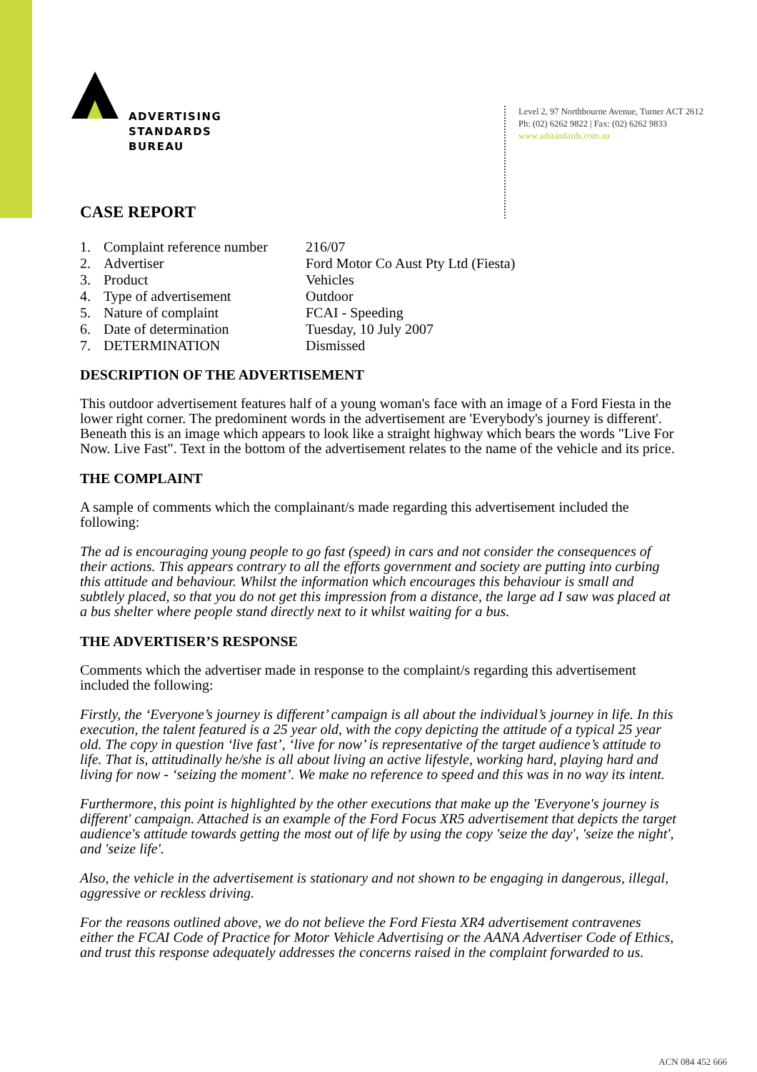ADVERTISING
STANDARDS
BUREAU
Level 2, 97 Northbourne Avenue, Turner ACT 2612
Ph: (02) 6262 9822 | Fax: (02) 6262 9833
www.adstandards.com.au
CASE REPORT
| 1. | Complaint reference number | 216/07 |
| 2. | Advertiser | Ford Motor Co Aust Pty Ltd (Fiesta) |
| 3. | Product | Vehicles |
| 4. | Type of advertisement | Outdoor |
| 5. | Nature of complaint | FCAI - Speeding |
| 6. | Date of determination | Tuesday, 10 July 2007 |
| 7. | DETERMINATION | Dismissed |
DESCRIPTION OF THE ADVERTISEMENT
This outdoor advertisement features half of a young woman's face with an image of a Ford Fiesta in the lower right corner. The predominent words in the advertisement are 'Everybody's journey is different'. Beneath this is an image which appears to look like a straight highway which bears the words "Live For Now. Live Fast". Text in the bottom of the advertisement relates to the name of the vehicle and its price.
THE COMPLAINT
A sample of comments which the complainant/s made regarding this advertisement included the following:
The ad is encouraging young people to go fast (speed) in cars and not consider the consequences of their actions. This appears contrary to all the efforts government and society are putting into curbing this attitude and behaviour. Whilst the information which encourages this behaviour is small and subtlely placed, so that you do not get this impression from a distance, the large ad I saw was placed at a bus shelter where people stand directly next to it whilst waiting for a bus.
THE ADVERTISER’S RESPONSE
Comments which the advertiser made in response to the complaint/s regarding this advertisement included the following:
Firstly, the ‘Everyone’s journey is different’ campaign is all about the individual’s journey in life. In this execution, the talent featured is a 25 year old, with the copy depicting the attitude of a typical 25 year old. The copy in question ‘live fast’, ‘live for now’ is representative of the target audience’s attitude to life. That is, attitudinally he/she is all about living an active lifestyle, working hard, playing hard and living for now - ‘seizing the moment’. We make no reference to speed and this was in no way its intent.
Furthermore, this point is highlighted by the other executions that make up the 'Everyone's journey is different' campaign. Attached is an example of the Ford Focus XR5 advertisement that depicts the target audience's attitude towards getting the most out of life by using the copy 'seize the day', 'seize the night', and 'seize life'.
Also, the vehicle in the advertisement is stationary and not shown to be engaging in dangerous, illegal, aggressive or reckless driving.
For the reasons outlined above, we do not believe the Ford Fiesta XR4 advertisement contravenes either the FCAI Code of Practice for Motor Vehicle Advertising or the AANA Advertiser Code of Ethics, and trust this response adequately addresses the concerns raised in the complaint forwarded to us.
ACN 084 452 666